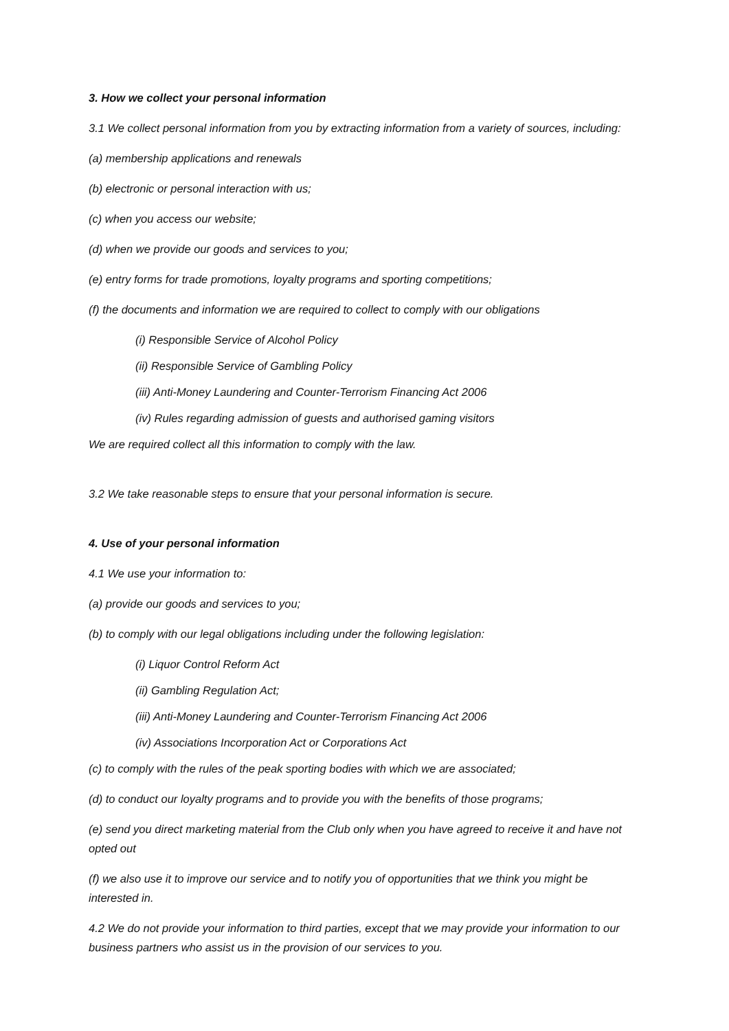3. How we collect your personal information
3.1 We collect personal information from you by extracting information from a variety of sources, including:
(a) membership applications and renewals
(b) electronic or personal interaction with us;
(c) when you access our website;
(d) when we provide our goods and services to you;
(e) entry forms for trade promotions, loyalty programs and sporting competitions;
(f) the documents and information we are required to collect to comply with our obligations
(i) Responsible Service of Alcohol Policy
(ii) Responsible Service of Gambling Policy
(iii) Anti-Money Laundering and Counter-Terrorism Financing Act 2006
(iv) Rules regarding admission of guests and authorised gaming visitors
We are required collect all this information to comply with the law.
3.2 We take reasonable steps to ensure that your personal information is secure.
4. Use of your personal information
4.1 We use your information to:
(a) provide our goods and services to you;
(b) to comply with our legal obligations including under the following legislation:
(i) Liquor Control Reform Act
(ii) Gambling Regulation Act;
(iii) Anti-Money Laundering and Counter-Terrorism Financing Act 2006
(iv) Associations Incorporation Act or Corporations Act
(c) to comply with the rules of the peak sporting bodies with which we are associated;
(d) to conduct our loyalty programs and to provide you with the benefits of those programs;
(e) send you direct marketing material from the Club only when you have agreed to receive it and have not opted out
(f) we also use it to improve our service and to notify you of opportunities that we think you might be interested in.
4.2 We do not provide your information to third parties, except that we may provide your information to our business partners who assist us in the provision of our services to you.